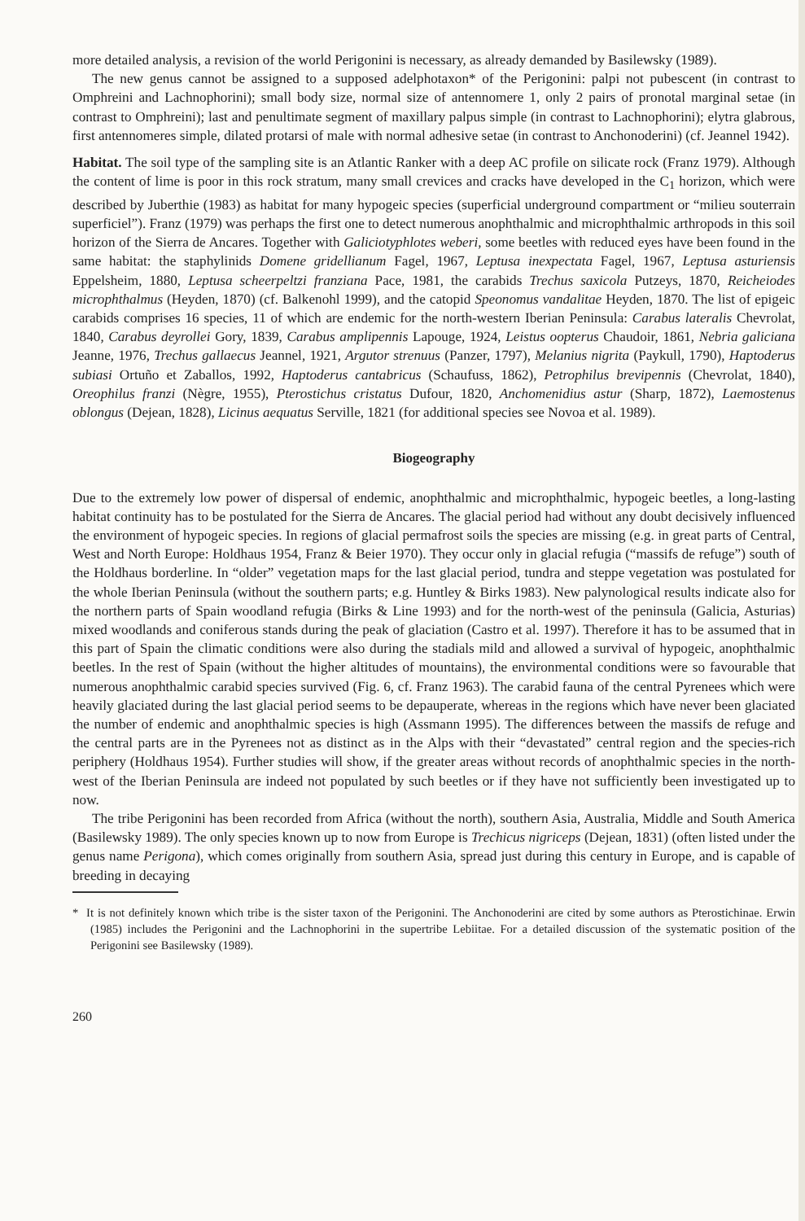more detailed analysis, a revision of the world Perigonini is necessary, as already demanded by Basilewsky (1989).
The new genus cannot be assigned to a supposed adelphotaxon* of the Perigonini: palpi not pubescent (in contrast to Omphreini and Lachnophorini); small body size, normal size of antennomere 1, only 2 pairs of pronotal marginal setae (in contrast to Omphreini); last and penultimate segment of maxillary palpus simple (in contrast to Lachnophorini); elytra glabrous, first antennomeres simple, dilated protarsi of male with normal adhesive setae (in contrast to Anchonoderini) (cf. Jeannel 1942).
Habitat. The soil type of the sampling site is an Atlantic Ranker with a deep AC profile on silicate rock (Franz 1979). Although the content of lime is poor in this rock stratum, many small crevices and cracks have developed in the C<sub>1</sub> horizon, which were described by Juberthie (1983) as habitat for many hypogeic species (superficial underground compartment or “milieu souterrain superficiel”). Franz (1979) was perhaps the first one to detect numerous anophthalmic and microphthalmic arthropods in this soil horizon of the Sierra de Ancares. Together with Galiciotyphlotes weberi, some beetles with reduced eyes have been found in the same habitat: the staphylinids Domene gridellianum Fagel, 1967, Leptusa inexpectata Fagel, 1967, Leptusa asturiensis Eppelsheim, 1880, Leptusa scheerpeltzi franziana Pace, 1981, the carabids Trechus saxicola Putzeys, 1870, Reicheiodes microphthalmus (Heyden, 1870) (cf. Balkenohl 1999), and the catopid Speonomus vandalitae Heyden, 1870. The list of epigeic carabids comprises 16 species, 11 of which are endemic for the north-western Iberian Peninsula: Carabus lateralis Chevrolat, 1840, Carabus deyrollei Gory, 1839, Carabus amplipennis Lapouge, 1924, Leistus oopterus Chaudoir, 1861, Nebria galiciana Jeanne, 1976, Trechus gallaecus Jeannel, 1921, Argutor strenuus (Panzer, 1797), Melanius nigrita (Paykull, 1790), Haptoderus subiasi Ortuño et Zaballos, 1992, Haptoderus cantabricus (Schaufuss, 1862), Petrophilus brevipennis (Chevrolat, 1840), Oreophilus franzi (Nègre, 1955), Pterostichus cristatus Dufour, 1820, Anchomenidius astur (Sharp, 1872), Laemostenus oblongus (Dejean, 1828), Licinus aequatus Serville, 1821 (for additional species see Novoa et al. 1989).
Biogeography
Due to the extremely low power of dispersal of endemic, anophthalmic and microphthalmic, hypogeic beetles, a long-lasting habitat continuity has to be postulated for the Sierra de Ancares. The glacial period had without any doubt decisively influenced the environment of hypogeic species. In regions of glacial permafrost soils the species are missing (e.g. in great parts of Central, West and North Europe: Holdhaus 1954, Franz & Beier 1970). They occur only in glacial refugia (“massifs de refuge”) south of the Holdhaus borderline. In “older” vegetation maps for the last glacial period, tundra and steppe vegetation was postulated for the whole Iberian Peninsula (without the southern parts; e.g. Huntley & Birks 1983). New palynological results indicate also for the northern parts of Spain woodland refugia (Birks & Line 1993) and for the north-west of the peninsula (Galicia, Asturias) mixed woodlands and coniferous stands during the peak of glaciation (Castro et al. 1997). Therefore it has to be assumed that in this part of Spain the climatic conditions were also during the stadials mild and allowed a survival of hypogeic, anophthalmic beetles. In the rest of Spain (without the higher altitudes of mountains), the environmental conditions were so favourable that numerous anophthalmic carabid species survived (Fig. 6, cf. Franz 1963). The carabid fauna of the central Pyrenees which were heavily glaciated during the last glacial period seems to be depauperate, whereas in the regions which have never been glaciated the number of endemic and anophthalmic species is high (Assmann 1995). The differences between the massifs de refuge and the central parts are in the Pyrenees not as distinct as in the Alps with their “devastated” central region and the species-rich periphery (Holdhaus 1954). Further studies will show, if the greater areas without records of anophthalmic species in the north-west of the Iberian Peninsula are indeed not populated by such beetles or if they have not sufficiently been investigated up to now.
The tribe Perigonini has been recorded from Africa (without the north), southern Asia, Australia, Middle and South America (Basilewsky 1989). The only species known up to now from Europe is Trechicus nigriceps (Dejean, 1831) (often listed under the genus name Perigona), which comes originally from southern Asia, spread just during this century in Europe, and is capable of breeding in decaying
* It is not definitely known which tribe is the sister taxon of the Perigonini. The Anchonoderini are cited by some authors as Pterostichinae. Erwin (1985) includes the Perigonini and the Lachnophorini in the supertribe Lebiitae. For a detailed discussion of the systematic position of the Perigonini see Basilewsky (1989).
260